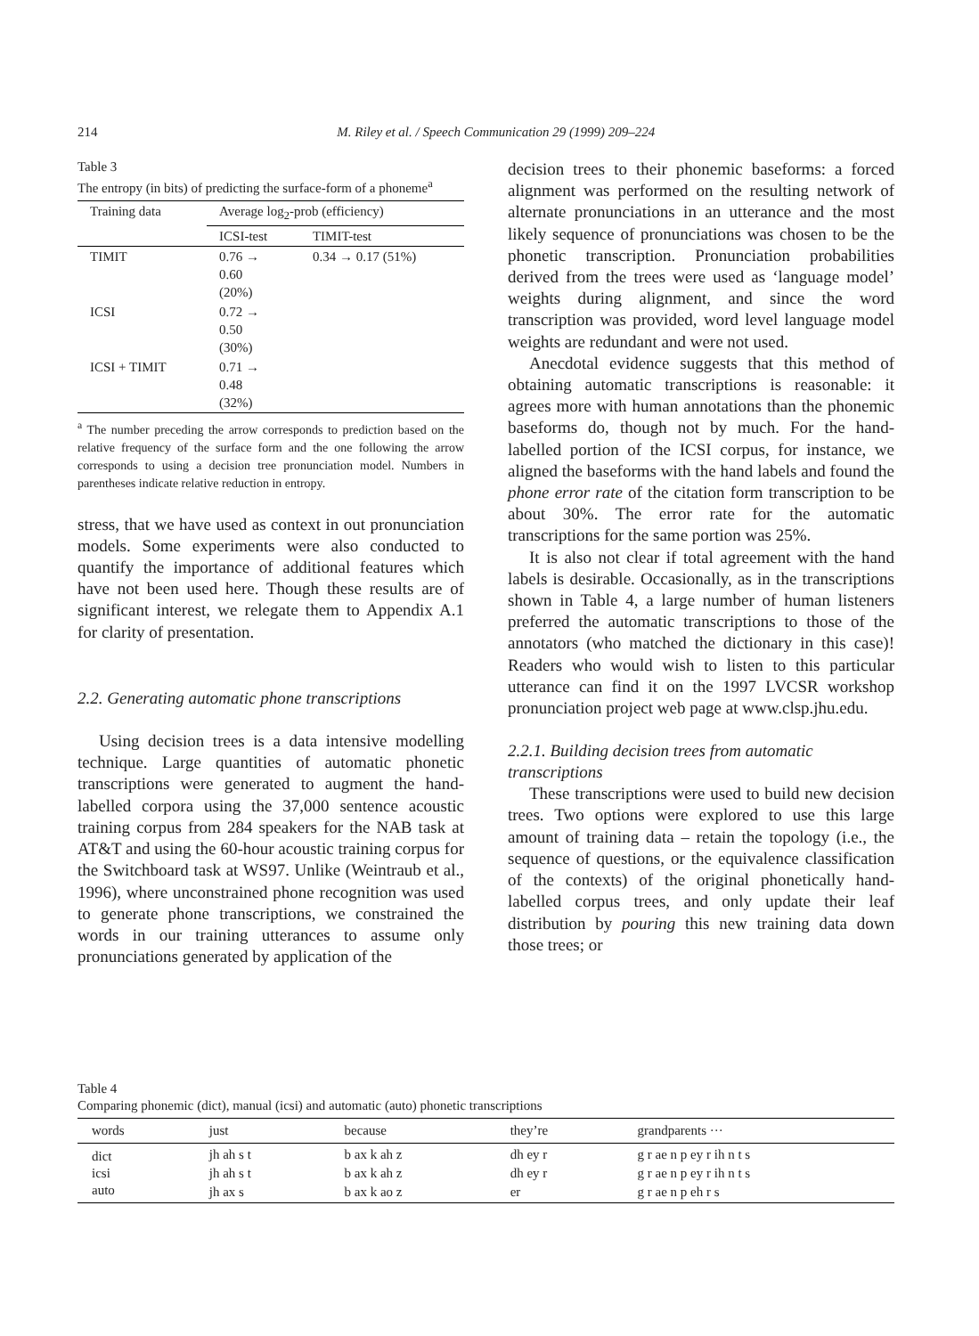214 M. Riley et al. / Speech Communication 29 (1999) 209–224
Table 3
The entropy (in bits) of predicting the surface-form of a phoneme<sup>a</sup>
| Training data | Average log<sub>2</sub>-prob (efficiency) | |
| --- | --- | --- |
| | ICSI-test | TIMIT-test |
| TIMIT | 0.76 → 0.60 (20%) | 0.34 → 0.17 (51%) |
| ICSI | 0.72 → 0.50 (30%) | |
| ICSI + TIMIT | 0.71 → 0.48 (32%) | |
<sup>a</sup> The number preceding the arrow corresponds to prediction based on the relative frequency of the surface form and the one following the arrow corresponds to using a decision tree pronunciation model. Numbers in parentheses indicate relative reduction in entropy.
stress, that we have used as context in out pronunciation models. Some experiments were also conducted to quantify the importance of additional features which have not been used here. Though these results are of significant interest, we relegate them to Appendix A.1 for clarity of presentation.
2.2. Generating automatic phone transcriptions
Using decision trees is a data intensive modelling technique. Large quantities of automatic phonetic transcriptions were generated to augment the hand-labelled corpora using the 37,000 sentence acoustic training corpus from 284 speakers for the NAB task at AT&T and using the 60-hour acoustic training corpus for the Switchboard task at WS97. Unlike (Weintraub et al., 1996), where unconstrained phone recognition was used to generate phone transcriptions, we constrained the words in our training utterances to assume only pronunciations generated by application of the
decision trees to their phonemic baseforms: a forced alignment was performed on the resulting network of alternate pronunciations in an utterance and the most likely sequence of pronunciations was chosen to be the phonetic transcription. Pronunciation probabilities derived from the trees were used as ‘language model’ weights during alignment, and since the word transcription was provided, word level language model weights are redundant and were not used.
Anecdotal evidence suggests that this method of obtaining automatic transcriptions is reasonable: it agrees more with human annotations than the phonemic baseforms do, though not by much. For the hand-labelled portion of the ICSI corpus, for instance, we aligned the baseforms with the hand labels and found the phone error rate of the citation form transcription to be about 30%. The error rate for the automatic transcriptions for the same portion was 25%.
It is also not clear if total agreement with the hand labels is desirable. Occasionally, as in the transcriptions shown in Table 4, a large number of human listeners preferred the automatic transcriptions to those of the annotators (who matched the dictionary in this case)! Readers who would wish to listen to this particular utterance can find it on the 1997 LVCSR workshop pronunciation project web page at www.clsp.jhu.edu.
2.2.1. Building decision trees from automatic transcriptions
These transcriptions were used to build new decision trees. Two options were explored to use this large amount of training data – retain the topology (i.e., the sequence of questions, or the equivalence classification of the contexts) of the original phonetically hand-labelled corpus trees, and only update their leaf distribution by pouring this new training data down those trees; or
Table 4
Comparing phonemic (dict), manual (icsi) and automatic (auto) phonetic transcriptions
| words | just | because | they’re | grandparents ··· |
| --- | --- | --- | --- | --- |
| dict | jh ah s t | b ax k ah z | dh ey r | g r ae n p ey r ih n t s |
| icsi | jh ah s t | b ax k ah z | dh ey r | g r ae n p ey r ih n t s |
| auto | jh ax s | b ax k ao z | er | g r ae n p eh r s |